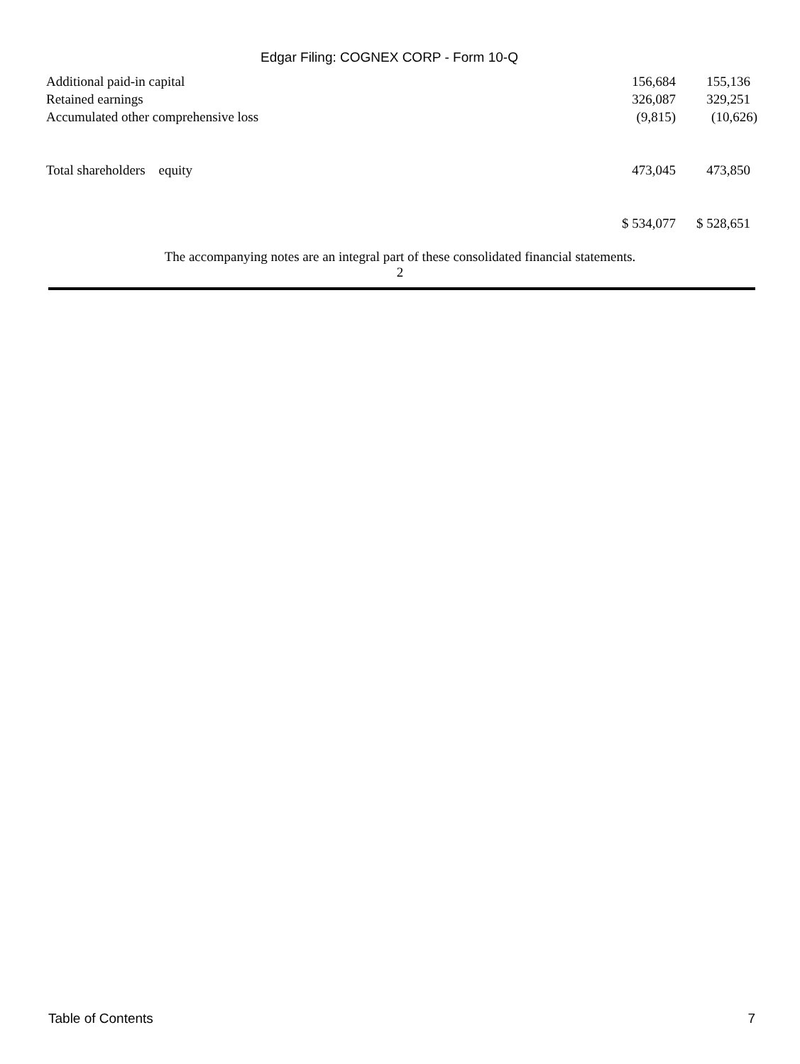Edgar Filing: COGNEX CORP - Form 10-Q
| Additional paid-in capital | 156,684 | | 155,136 | |
| Retained earnings | 326,087 | | 329,251 | |
| Accumulated other comprehensive loss | (9,815) | | (10,626) | |
| Total shareholders equity | 473,045 | | 473,850 | |
| | $ 534,077 | | $ 528,651 | |
The accompanying notes are an integral part of these consolidated financial statements.
2
Table of Contents 7